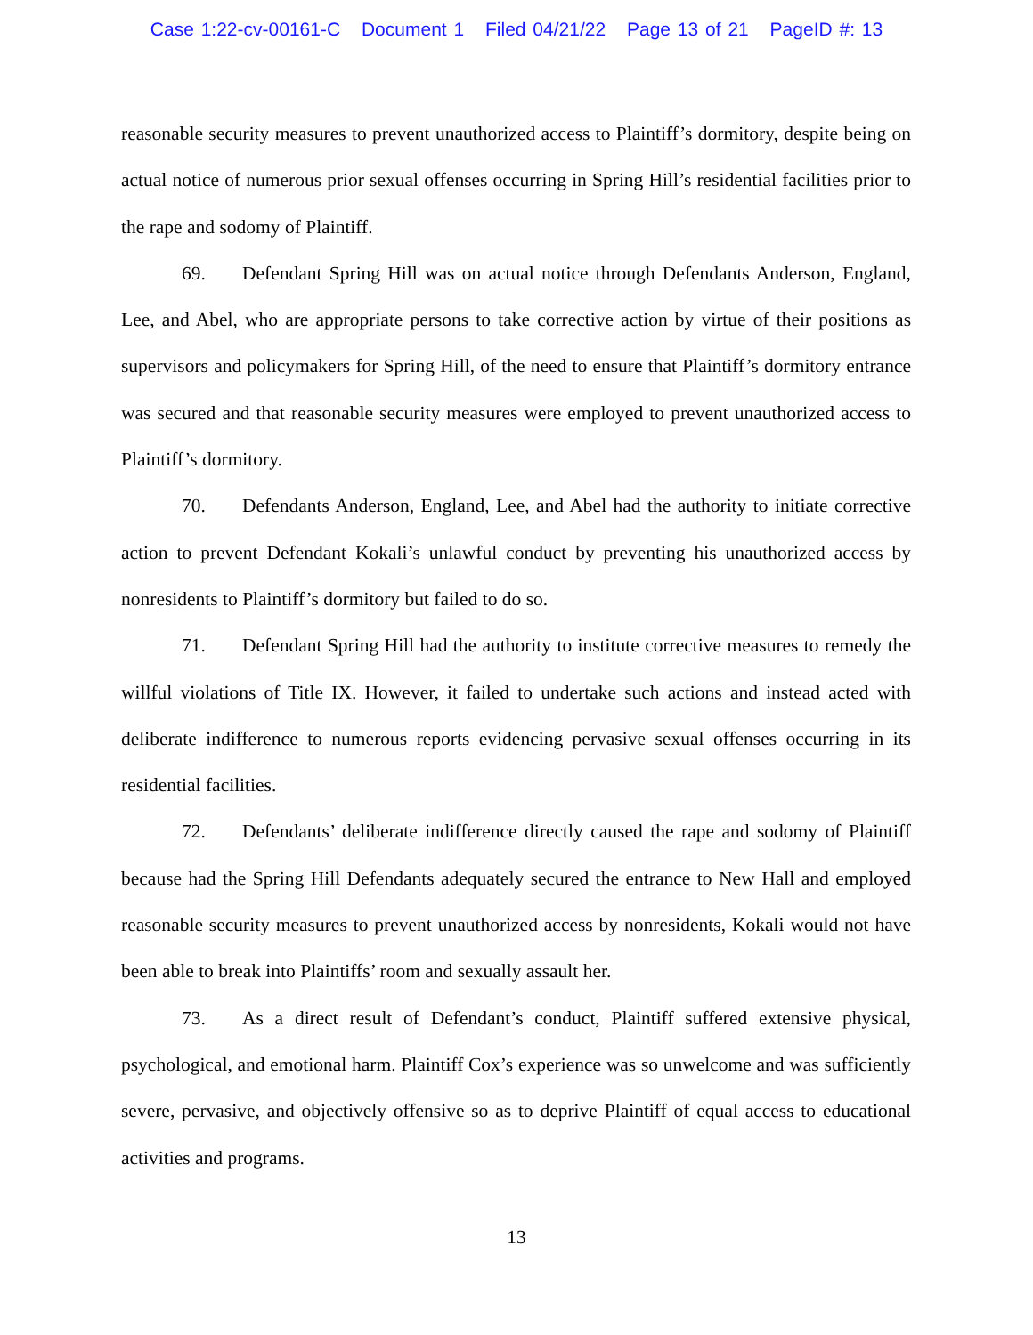Case 1:22-cv-00161-C Document 1 Filed 04/21/22 Page 13 of 21 PageID #: 13
reasonable security measures to prevent unauthorized access to Plaintiff’s dormitory, despite being on actual notice of numerous prior sexual offenses occurring in Spring Hill’s residential facilities prior to the rape and sodomy of Plaintiff.
69. Defendant Spring Hill was on actual notice through Defendants Anderson, England, Lee, and Abel, who are appropriate persons to take corrective action by virtue of their positions as supervisors and policymakers for Spring Hill, of the need to ensure that Plaintiff’s dormitory entrance was secured and that reasonable security measures were employed to prevent unauthorized access to Plaintiff’s dormitory.
70. Defendants Anderson, England, Lee, and Abel had the authority to initiate corrective action to prevent Defendant Kokali’s unlawful conduct by preventing his unauthorized access by nonresidents to Plaintiff’s dormitory but failed to do so.
71. Defendant Spring Hill had the authority to institute corrective measures to remedy the willful violations of Title IX. However, it failed to undertake such actions and instead acted with deliberate indifference to numerous reports evidencing pervasive sexual offenses occurring in its residential facilities.
72. Defendants’ deliberate indifference directly caused the rape and sodomy of Plaintiff because had the Spring Hill Defendants adequately secured the entrance to New Hall and employed reasonable security measures to prevent unauthorized access by nonresidents, Kokali would not have been able to break into Plaintiffs’ room and sexually assault her.
73. As a direct result of Defendant’s conduct, Plaintiff suffered extensive physical, psychological, and emotional harm. Plaintiff Cox’s experience was so unwelcome and was sufficiently severe, pervasive, and objectively offensive so as to deprive Plaintiff of equal access to educational activities and programs.
13